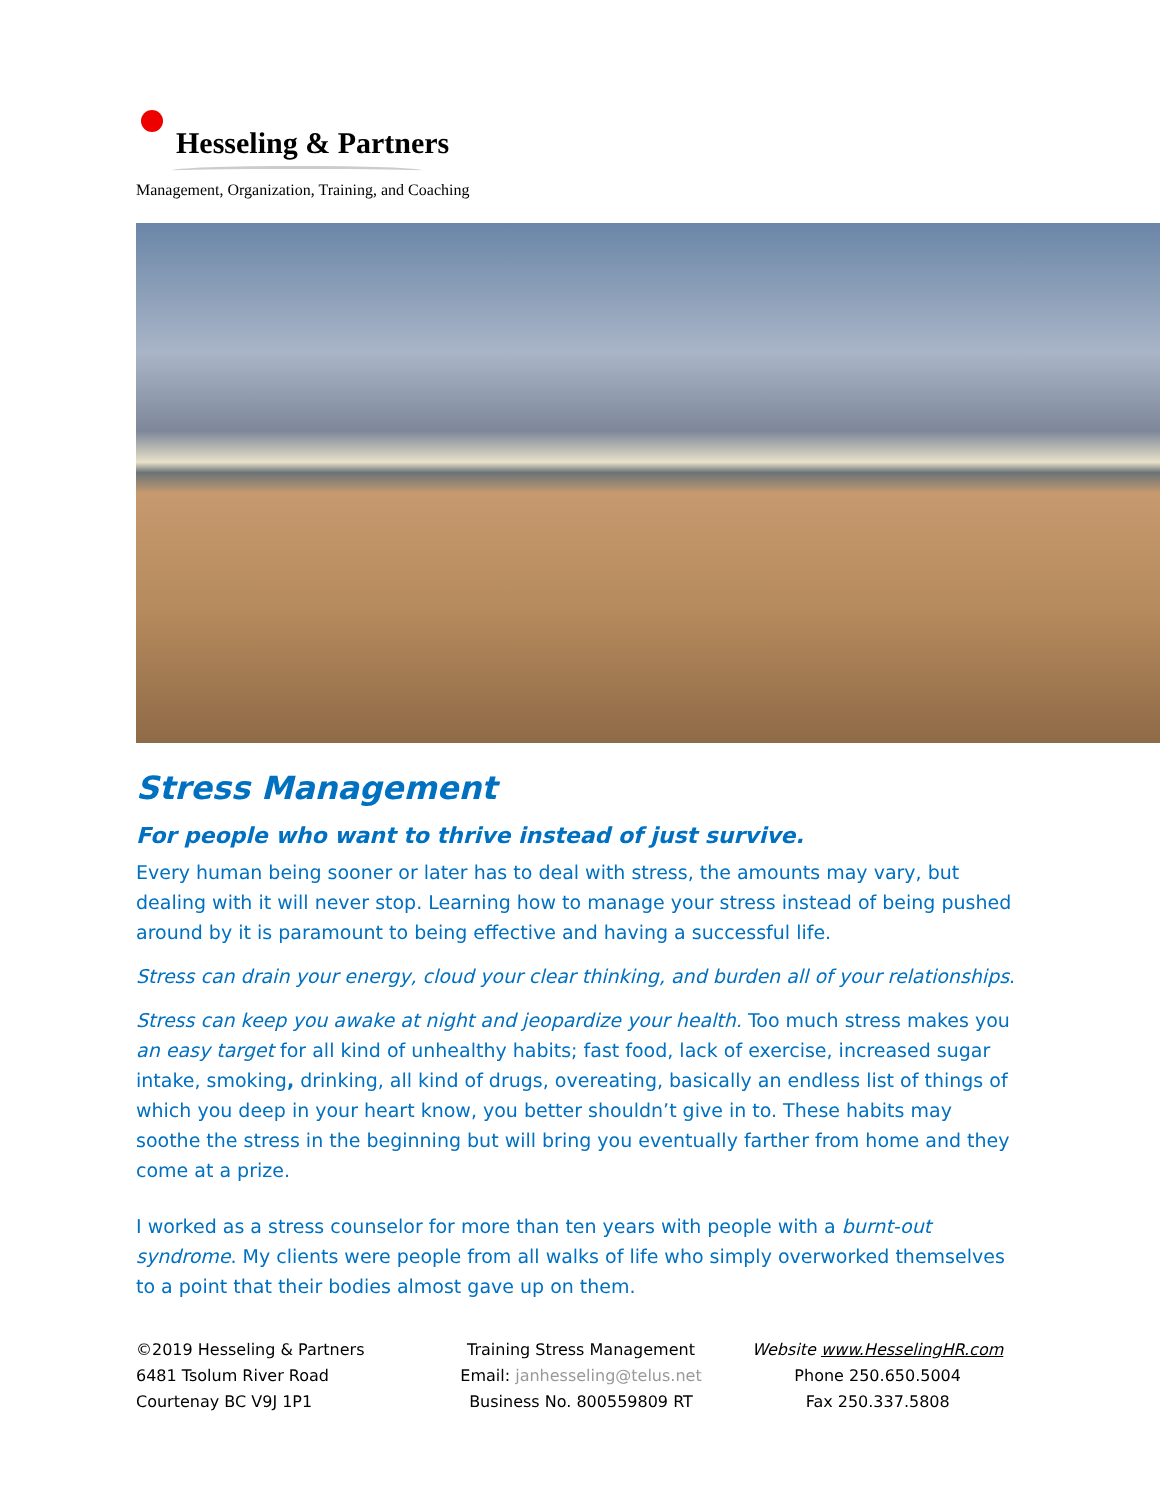Hesseling & Partners
Management, Organization, Training, and Coaching
Stress Management
For people who want to thrive instead of just survive.
Every human being sooner or later has to deal with stress, the amounts may vary, but dealing with it will never stop. Learning how to manage your stress instead of being pushed around by it is paramount to being effective and having a successful life.
Stress can drain your energy, cloud your clear thinking, and burden all of your relationships.
Stress can keep you awake at night and jeopardize your health. Too much stress makes you an easy target for all kind of unhealthy habits; fast food, lack of exercise, increased sugar intake, smoking, drinking, all kind of drugs, overeating, basically an endless list of things of which you deep in your heart know, you better shouldn’t give in to. These habits may soothe the stress in the beginning but will bring you eventually farther from home and they come at a prize.
I worked as a stress counselor for more than ten years with people with a burnt-out syndrome. My clients were people from all walks of life who simply overworked themselves to a point that their bodies almost gave up on them.
©2019 Hesseling & Partners
6481 Tsolum River Road
Courtenay BC V9J 1P1
Training Stress Management
Email: janhesseling@telus.net
Business No. 800559809 RT
Website www.HesselingHR.com
Phone 250.650.5004
Fax 250.337.5808